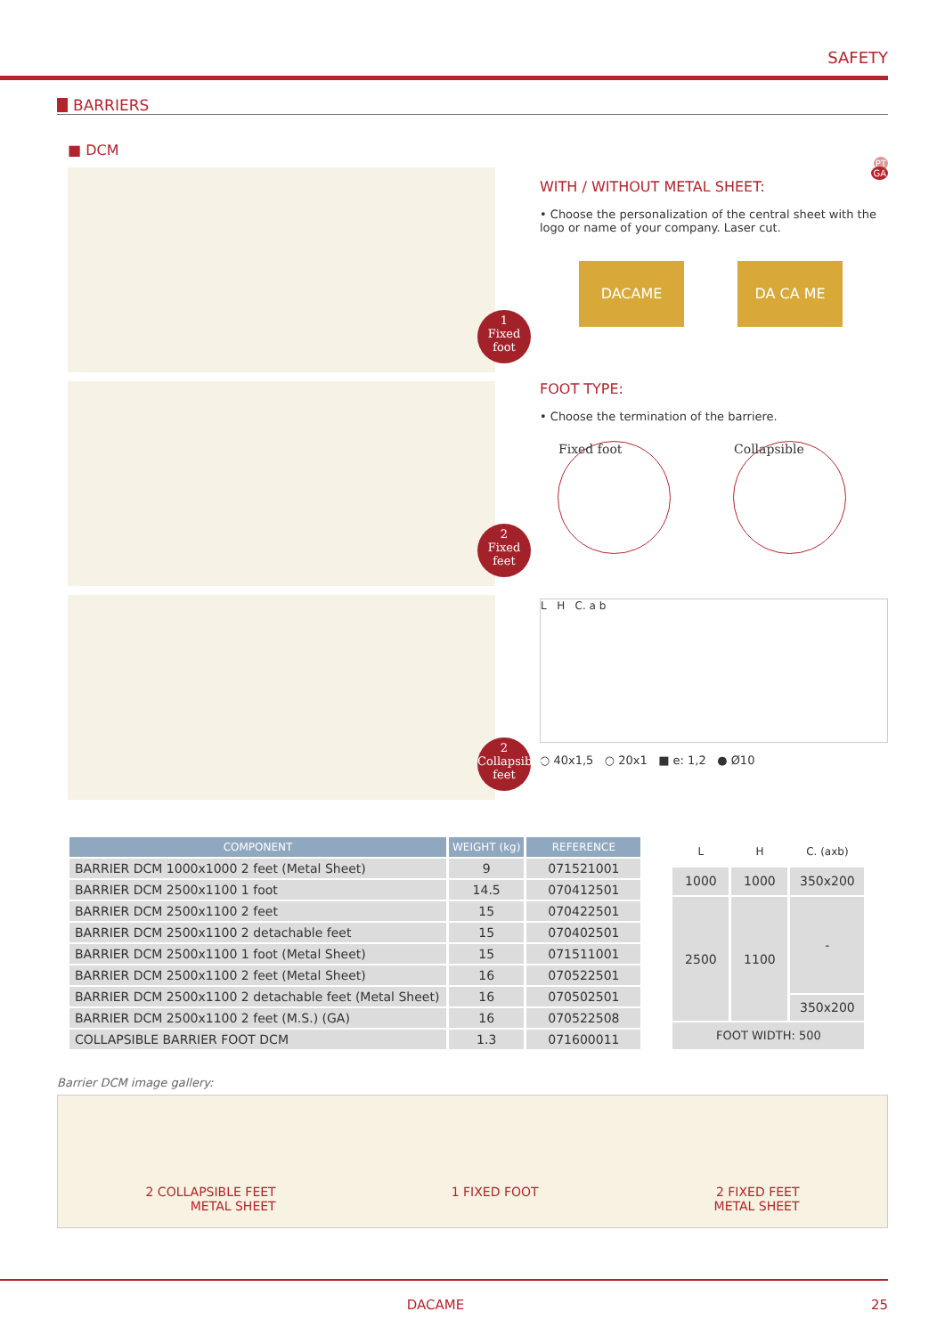SAFETY
BARRIERS
■ DCM
1
Fixed
foot
2
Fixed
feet
2
Collapsible
feet
PT
GA
WITH / WITHOUT METAL SHEET:
• Choose the personalization of the central sheet with the logo or name of your company. Laser cut.
DACAME DA CA ME
FOOT TYPE:
• Choose the termination of the barriere.
Fixed foot Collapsible
L H C. a b
○ 40x1,5 ○ 20x1 ■ e: 1,2 ● Ø10
| COMPONENT | WEIGHT (kg) | REFERENCE |
| --- | --- | --- |
| BARRIER DCM 1000x1000 2 feet (Metal Sheet) | 9 | 071521001 |
| BARRIER DCM 2500x1100 1 foot | 14.5 | 070412501 |
| BARRIER DCM 2500x1100 2 feet | 15 | 070422501 |
| BARRIER DCM 2500x1100 2 detachable feet | 15 | 070402501 |
| BARRIER DCM 2500x1100 1 foot (Metal Sheet) | 15 | 071511001 |
| BARRIER DCM 2500x1100 2 feet (Metal Sheet) | 16 | 070522501 |
| BARRIER DCM 2500x1100 2 detachable feet (Metal Sheet) | 16 | 070502501 |
| BARRIER DCM 2500x1100 2 feet (M.S.) (GA) | 16 | 070522508 |
| COLLAPSIBLE BARRIER FOOT DCM | 1.3 | 071600011 |
| L | H | C. (axb) |
| --- | --- | --- |
| 1000 | 1000 | 350x200 |
| 2500 | 1100 | - |
| | | 350x200 |
| FOOT WIDTH: 500 | | |
Barrier DCM image gallery:
2 COLLAPSIBLE FEET
METAL SHEET 1 FIXED FOOT
2 FIXED FEET
METAL SHEET
DACAME 25